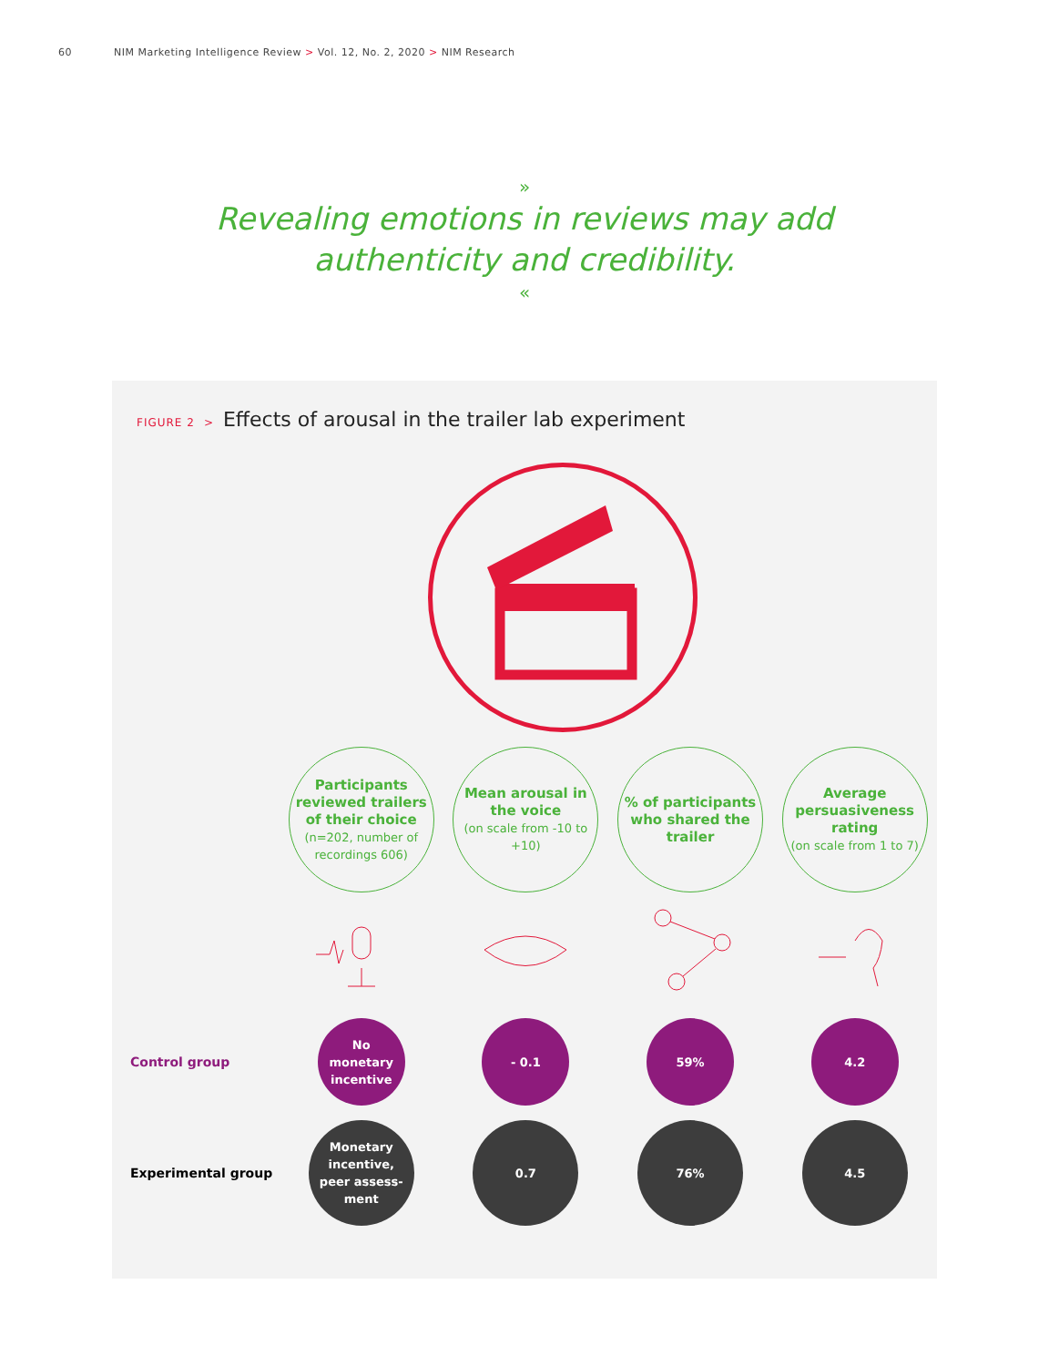60 NIM Marketing Intelligence Review > Vol. 12, No. 2, 2020 > NIM Research
»
Revealing emotions in reviews may add
authenticity and credibility.
«
FIGURE 2 > Effects of arousal in the trailer lab experiment
| | Participants reviewed trailers of their choice (n=202, number of recordings 606) | Mean arousal in the voice (on scale from -10 to +10) | % of participants who shared the trailer | Average persuasiveness rating (on scale from 1 to 7) |
| Control group | No monetary incentive | - 0.1 | 59% | 4.2 |
| Experimental group | Monetary incentive, peer assess- ment | 0.7 | 76% | 4.5 |